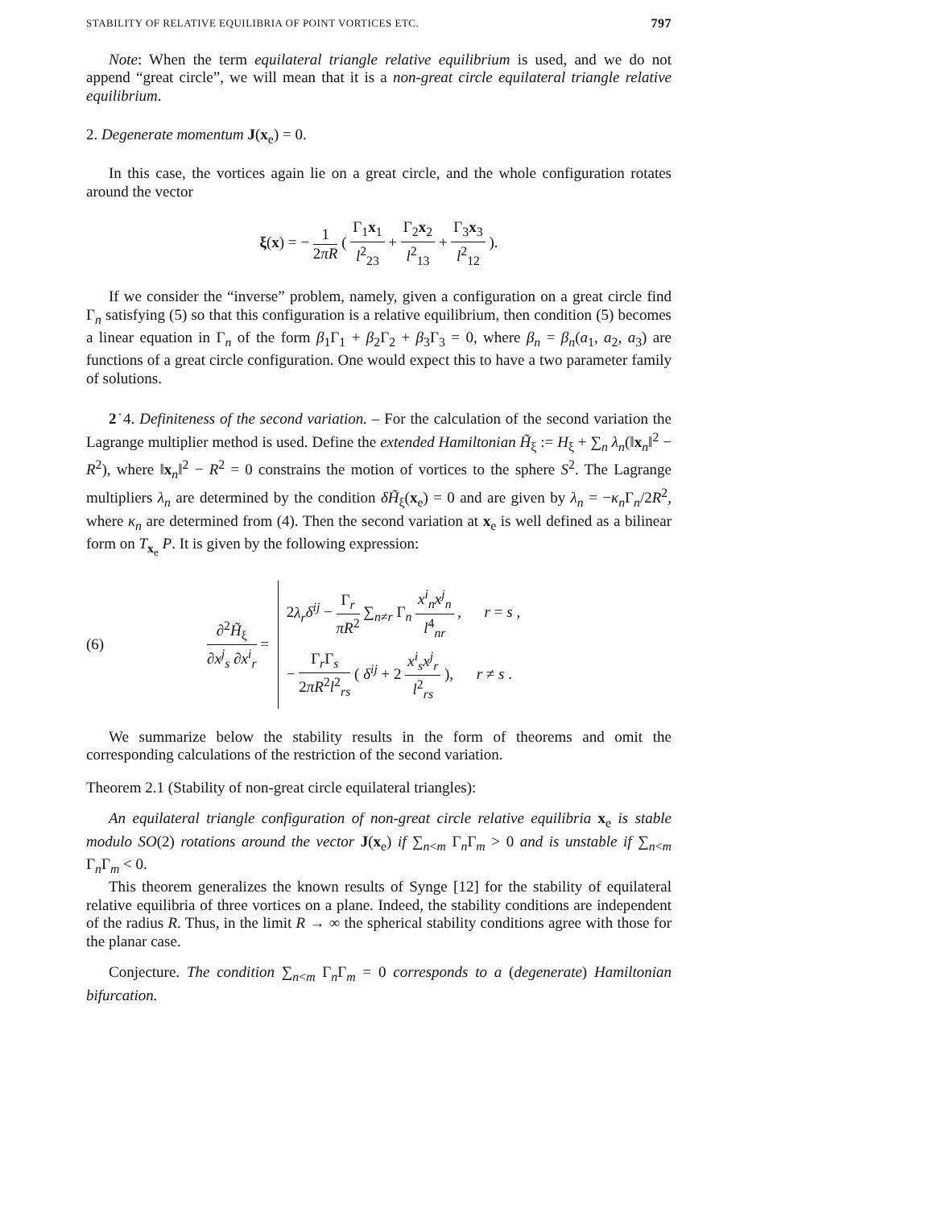STABILITY OF RELATIVE EQUILIBRIA OF POINT VORTICES ETC. 797
Note: When the term equilateral triangle relative equilibrium is used, and we do not append “great circle”, we will mean that it is a non-great circle equilateral triangle relative equilibrium.
2. Degenerate momentum J(x<sub>e</sub>) = 0.
In this case, the vortices again lie on a great circle, and the whole configuration rotates around the vector
ξ(x) = − 1 2πR ( Γ<sub>1</sub>x<sub>1</sub> l<sup>2</sup><sub>23</sub> + Γ<sub>2</sub>x<sub>2</sub> l<sup>2</sup><sub>13</sub> + Γ<sub>3</sub>x<sub>3</sub> l<sup>2</sup><sub>12</sub> ).
If we consider the “inverse” problem, namely, given a configuration on a great circle find Γ<sub>n</sub> satisfying (5) so that this configuration is a relative equilibrium, then condition (5) becomes a linear equation in Γ<sub>n</sub> of the form β<sub>1</sub>Γ<sub>1</sub> + β<sub>2</sub>Γ<sub>2</sub> + β<sub>3</sub>Γ<sub>3</sub> = 0, where β<sub>n</sub> = β<sub>n</sub>(a<sub>1</sub>, a<sub>2</sub>, a<sub>3</sub>) are functions of a great circle configuration. One would expect this to have a two parameter family of solutions.
2˙4. Definiteness of the second variation. – For the calculation of the second variation the Lagrange multiplier method is used. Define the extended Hamiltonian H̃<sub>ξ</sub> := H<sub>ξ</sub> + ∑<sub>n</sub> λ<sub>n</sub>(‖x<sub>n</sub>‖<sup>2</sup> − R<sup>2</sup>), where ‖x<sub>n</sub>‖<sup>2</sup> − R<sup>2</sup> = 0 constrains the motion of vortices to the sphere S<sup>2</sup>. The Lagrange multipliers λ<sub>n</sub> are determined by the condition δH̃<sub>ξ</sub>(x<sub>e</sub>) = 0 and are given by λ<sub>n</sub> = −κ<sub>n</sub> Γ<sub>n</sub>/2R<sup>2</sup>, where κ<sub>n</sub> are determined from (4). Then the second variation at x<sub>e</sub> is well defined as a bilinear form on T<sub>x<sub>e</sub></sub> P. It is given by the following expression:
(6) ∂<sup>2</sup>H̃<sub>ξ</sub> ∂x<sup>j</sup><sub>s</sub> ∂x<sup>i</sup><sub>r</sub> =
2λ<sub>r</sub> δ<sup>ij</sup> − Γ<sub>r</sub> πR<sup>2</sup> ∑<sub>n≠r</sub> Γ<sub>n</sub> x<sup>i</sup><sub>n</sub>x<sup>j</sup><sub>n</sub> l<sup>4</sup><sub>nr</sub> , r = s ,
− Γ<sub>r</sub>Γ<sub>s</sub> 2πR<sup>2</sup>l<sup>2</sup><sub>rs</sub> ( δ<sup>ij</sup> + 2 x<sup>i</sup><sub>s</sub>x<sup>j</sup><sub>r</sub> l<sup>2</sup><sub>rs</sub> ), r ≠ s .
We summarize below the stability results in the form of theorems and omit the corresponding calculations of the restriction of the second variation.
Theorem 2.1 (Stability of non-great circle equilateral triangles):
An equilateral triangle configuration of non-great circle relative equilibria x<sub>e</sub> is stable modulo SO(2) rotations around the vector J(x<sub>e</sub>) if ∑<sub>n<m</sub> Γ<sub>n</sub>Γ<sub>m</sub> > 0 and is unstable if ∑<sub>n<m</sub> Γ<sub>n</sub>Γ<sub>m</sub> < 0.
This theorem generalizes the known results of Synge [12] for the stability of equilateral relative equilibria of three vortices on a plane. Indeed, the stability conditions are independent of the radius R. Thus, in the limit R → ∞ the spherical stability conditions agree with those for the planar case.
Conjecture. The condition ∑<sub>n<m</sub> Γ<sub>n</sub>Γ<sub>m</sub> = 0 corresponds to a (degenerate) Hamiltonian bifurcation.